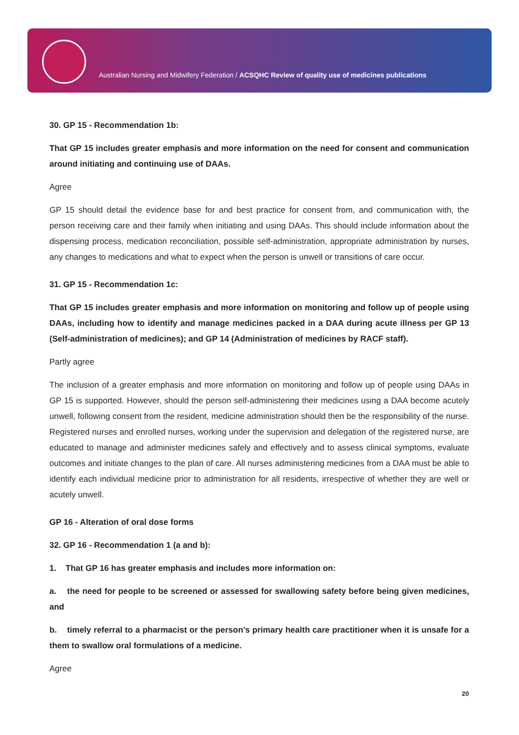Australian Nursing and Midwifery Federation / ACSQHC Review of quality use of medicines publications
30. GP 15 - Recommendation 1b:
That GP 15 includes greater emphasis and more information on the need for consent and communication around initiating and continuing use of DAAs.
Agree
GP 15 should detail the evidence base for and best practice for consent from, and communication with, the person receiving care and their family when initiating and using DAAs. This should include information about the dispensing process, medication reconciliation, possible self-administration, appropriate administration by nurses, any changes to medications and what to expect when the person is unwell or transitions of care occur.
31. GP 15 - Recommendation 1c:
That GP 15 includes greater emphasis and more information on monitoring and follow up of people using DAAs, including how to identify and manage medicines packed in a DAA during acute illness per GP 13 (Self-administration of medicines); and GP 14 (Administration of medicines by RACF staff).
Partly agree
The inclusion of a greater emphasis and more information on monitoring and follow up of people using DAAs in GP 15 is supported. However, should the person self-administering their medicines using a DAA become acutely unwell, following consent from the resident, medicine administration should then be the responsibility of the nurse. Registered nurses and enrolled nurses, working under the supervision and delegation of the registered nurse, are educated to manage and administer medicines safely and effectively and to assess clinical symptoms, evaluate outcomes and initiate changes to the plan of care. All nurses administering medicines from a DAA must be able to identify each individual medicine prior to administration for all residents, irrespective of whether they are well or acutely unwell.
GP 16 - Alteration of oral dose forms
32. GP 16 - Recommendation 1 (a and b):
1. That GP 16 has greater emphasis and includes more information on:
a. the need for people to be screened or assessed for swallowing safety before being given medicines, and
b. timely referral to a pharmacist or the person’s primary health care practitioner when it is unsafe for a them to swallow oral formulations of a medicine.
Agree
20